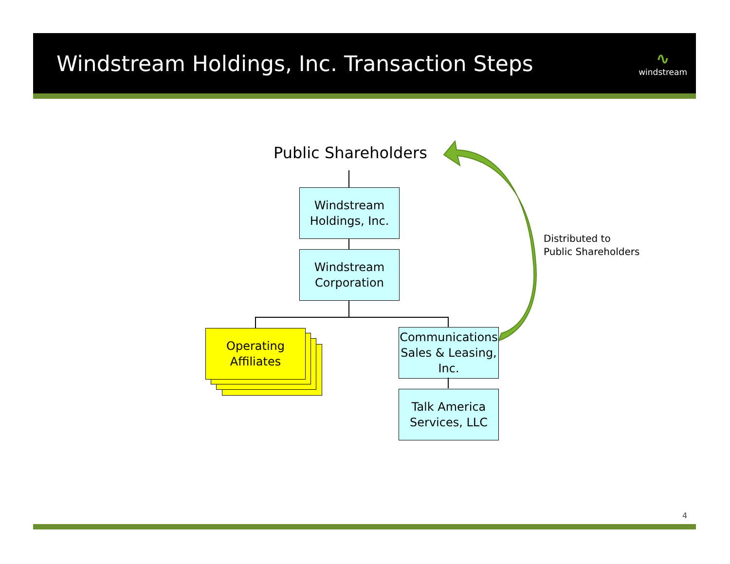Windstream Holdings, Inc. Transaction Steps
∿
windstream
Public Shareholders
Distributed to
Public Shareholders
Windstream
Holdings, Inc.
Windstream
Corporation
Operating
Affiliates
Communications
Sales & Leasing,
Inc.
Talk America
Services, LLC
4